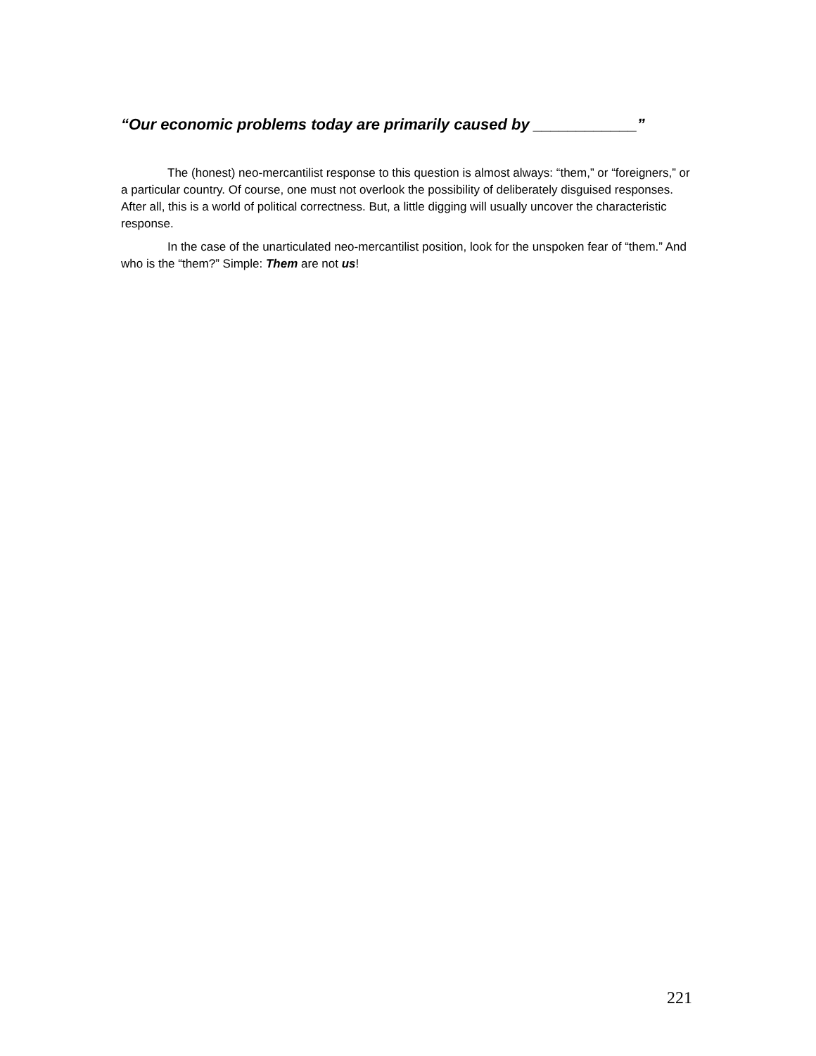“Our economic problems today are primarily caused by ____________”
The (honest) neo-mercantilist response to this question is almost always: “them,” or “foreigners,” or a particular country. Of course, one must not overlook the possibility of deliberately disguised responses. After all, this is a world of political correctness. But, a little digging will usually uncover the characteristic response.
In the case of the unarticulated neo-mercantilist position, look for the unspoken fear of “them.” And who is the “them?” Simple: Them are not us!
221